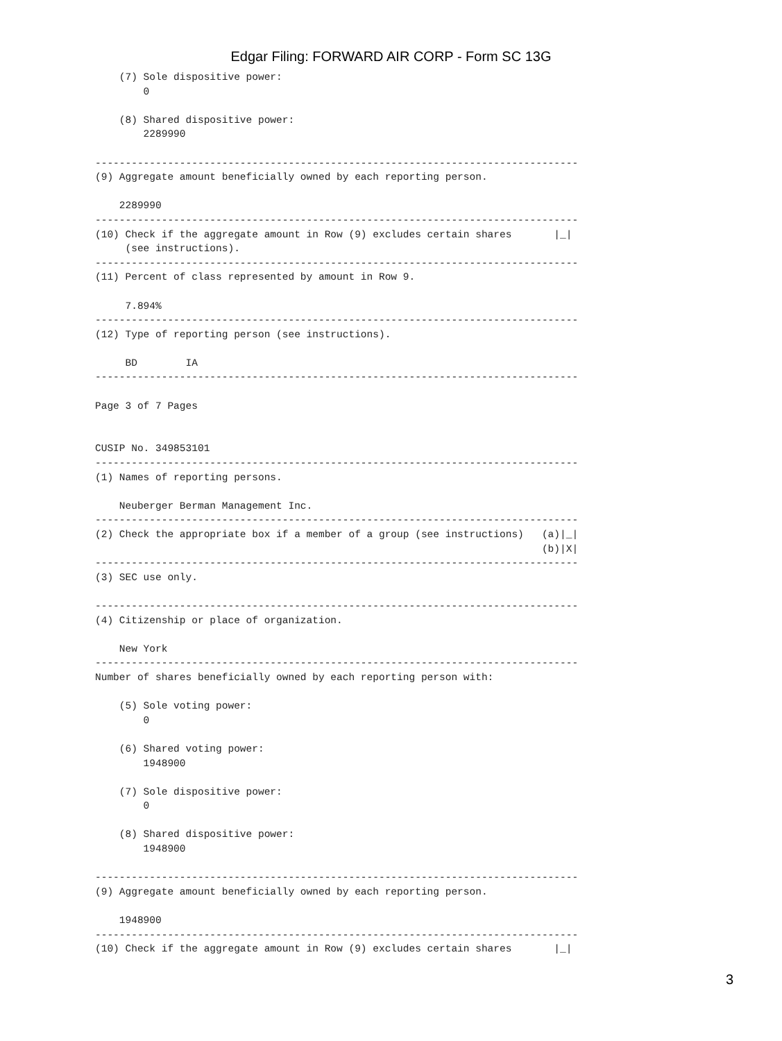Edgar Filing: FORWARD AIR CORP - Form SC 13G
    (7) Sole dispositive power:
        0

    (8) Shared dispositive power:
        2289990

--------------------------------------------------------------------------------
(9) Aggregate amount beneficially owned by each reporting person.

    2289990
--------------------------------------------------------------------------------
(10) Check if the aggregate amount in Row (9) excludes certain shares       |_|
     (see instructions).
--------------------------------------------------------------------------------
(11) Percent of class represented by amount in Row 9.

     7.894%
--------------------------------------------------------------------------------
(12) Type of reporting person (see instructions).

     BD        IA
--------------------------------------------------------------------------------

Page 3 of 7 Pages


CUSIP No. 349853101
--------------------------------------------------------------------------------
(1) Names of reporting persons.

    Neuberger Berman Management Inc.
--------------------------------------------------------------------------------
(2) Check the appropriate box if a member of a group (see instructions)   (a)|_|
                                                                          (b)|X|
--------------------------------------------------------------------------------
(3) SEC use only.

--------------------------------------------------------------------------------
(4) Citizenship or place of organization.

    New York
--------------------------------------------------------------------------------
Number of shares beneficially owned by each reporting person with:

    (5) Sole voting power:
        0

    (6) Shared voting power:
        1948900

    (7) Sole dispositive power:
        0

    (8) Shared dispositive power:
        1948900

--------------------------------------------------------------------------------
(9) Aggregate amount beneficially owned by each reporting person.

    1948900
--------------------------------------------------------------------------------
(10) Check if the aggregate amount in Row (9) excludes certain shares       |_|
3